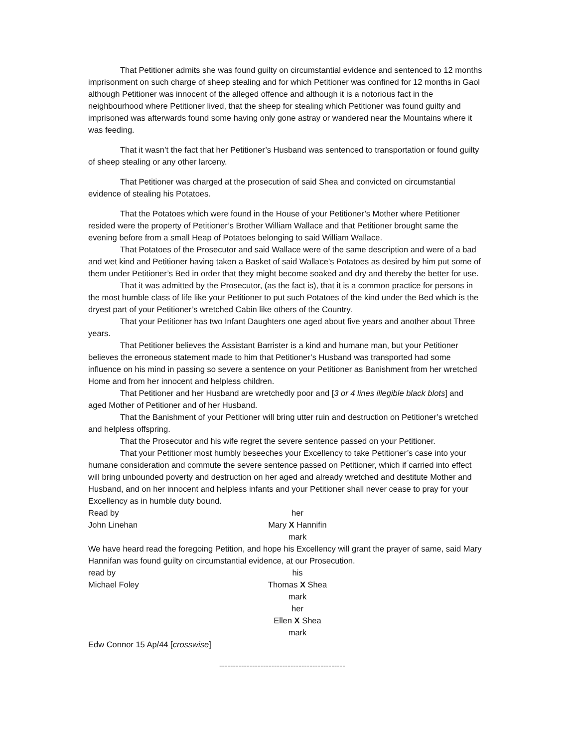That Petitioner admits she was found guilty on circumstantial evidence and sentenced to 12 months imprisonment on such charge of sheep stealing and for which Petitioner was confined for 12 months in Gaol although Petitioner was innocent of the alleged offence and although it is a notorious fact in the neighbourhood where Petitioner lived, that the sheep for stealing which Petitioner was found guilty and imprisoned was afterwards found some having only gone astray or wandered near the Mountains where it was feeding.
That it wasn’t the fact that her Petitioner’s Husband was sentenced to transportation or found guilty of sheep stealing or any other larceny.
That Petitioner was charged at the prosecution of said Shea and convicted on circumstantial evidence of stealing his Potatoes.
That the Potatoes which were found in the House of your Petitioner’s Mother where Petitioner resided were the property of Petitioner’s Brother William Wallace and that Petitioner brought same the evening before from a small Heap of Potatoes belonging to said William Wallace.
That Potatoes of the Prosecutor and said Wallace were of the same description and were of a bad and wet kind and Petitioner having taken a Basket of said Wallace’s Potatoes as desired by him put some of them under Petitioner’s Bed in order that they might become soaked and dry and thereby the better for use.
That it was admitted by the Prosecutor, (as the fact is), that it is a common practice for persons in the most humble class of life like your Petitioner to put such Potatoes of the kind under the Bed which is the dryest part of your Petitioner’s wretched Cabin like others of the Country.
That your Petitioner has two Infant Daughters one aged about five years and another about Three years.
That Petitioner believes the Assistant Barrister is a kind and humane man, but your Petitioner believes the erroneous statement made to him that Petitioner’s Husband was transported had some influence on his mind in passing so severe a sentence on your Petitioner as Banishment from her wretched Home and from her innocent and helpless children.
That Petitioner and her Husband are wretchedly poor and [3 or 4 lines illegible black blots] and aged Mother of Petitioner and of her Husband.
That the Banishment of your Petitioner will bring utter ruin and destruction on Petitioner’s wretched and helpless offspring.
That the Prosecutor and his wife regret the severe sentence passed on your Petitioner.
That your Petitioner most humbly beseeches your Excellency to take Petitioner’s case into your humane consideration and commute the severe sentence passed on Petitioner, which if carried into effect will bring unbounded poverty and destruction on her aged and already wretched and destitute Mother and Husband, and on her innocent and helpless infants and your Petitioner shall never cease to pray for your Excellency as in humble duty bound.
Read by her
John Linehan Mary X Hannifin
mark
We have heard read the foregoing Petition, and hope his Excellency will grant the prayer of same, said Mary Hannifan was found guilty on circumstantial evidence, at our Prosecution.
read by his
Michael Foley Thomas X Shea
mark
her
Ellen X Shea
mark
Edw Connor 15 Ap/44 [crosswise]
----------------------------------------------